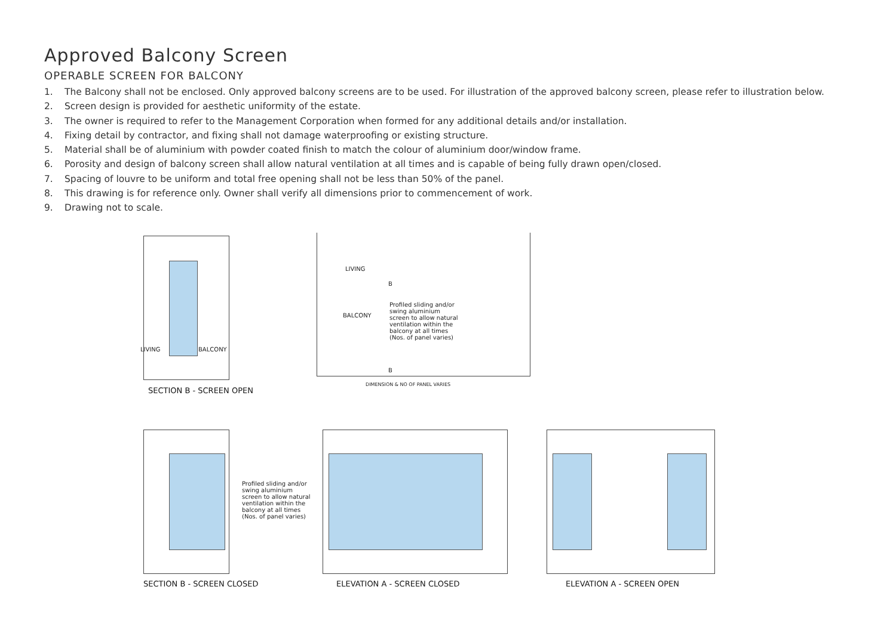Approved Balcony Screen
OPERABLE SCREEN FOR BALCONY
1. The Balcony shall not be enclosed. Only approved balcony screens are to be used. For illustration of the approved balcony screen, please refer to illustration below.
2. Screen design is provided for aesthetic uniformity of the estate.
3. The owner is required to refer to the Management Corporation when formed for any additional details and/or installation.
4. Fixing detail by contractor, and fixing shall not damage waterproofing or existing structure.
5. Material shall be of aluminium with powder coated finish to match the colour of aluminium door/window frame.
6. Porosity and design of balcony screen shall allow natural ventilation at all times and is capable of being fully drawn open/closed.
7. Spacing of louvre to be uniform and total free opening shall not be less than 50% of the panel.
8. This drawing is for reference only. Owner shall verify all dimensions prior to commencement of work.
9. Drawing not to scale.
LIVING BALCONY
SECTION B - SCREEN OPEN
LIVING
BALCONY
Profiled sliding and/or swing aluminium screen to allow natural ventilation within the balcony at all times (Nos. of panel varies)
B
B
DIMENSION & NO OF PANEL VARIES
Profiled sliding and/or swing aluminium screen to allow natural ventilation within the balcony at all times (Nos. of panel varies)
SECTION B - SCREEN CLOSED ELEVATION A - SCREEN CLOSED ELEVATION A - SCREEN OPEN